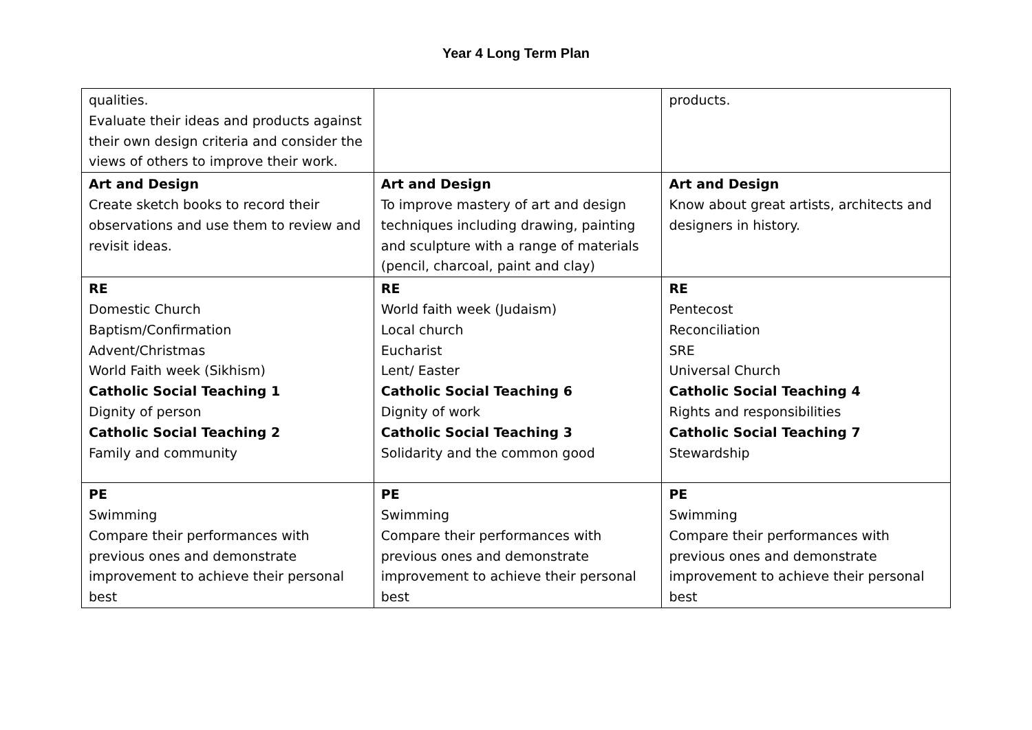Year 4 Long Term Plan
| qualities. Evaluate their ideas and products against their own design criteria and consider the views of others to improve their work. | | products. |
| Art and Design Create sketch books to record their observations and use them to review and revisit ideas. | Art and Design To improve mastery of art and design techniques including drawing, painting and sculpture with a range of materials (pencil, charcoal, paint and clay) | Art and Design Know about great artists, architects and designers in history. |
| RE Domestic Church Baptism/Confirmation Advent/Christmas World Faith week (Sikhism) Catholic Social Teaching 1 Dignity of person Catholic Social Teaching 2 Family and community | RE World faith week (Judaism) Local church Eucharist Lent/ Easter Catholic Social Teaching 6 Dignity of work Catholic Social Teaching 3 Solidarity and the common good | RE Pentecost Reconciliation SRE Universal Church Catholic Social Teaching 4 Rights and responsibilities Catholic Social Teaching 7 Stewardship |
| PE Swimming Compare their performances with previous ones and demonstrate improvement to achieve their personal best | PE Swimming Compare their performances with previous ones and demonstrate improvement to achieve their personal best | PE Swimming Compare their performances with previous ones and demonstrate improvement to achieve their personal best |